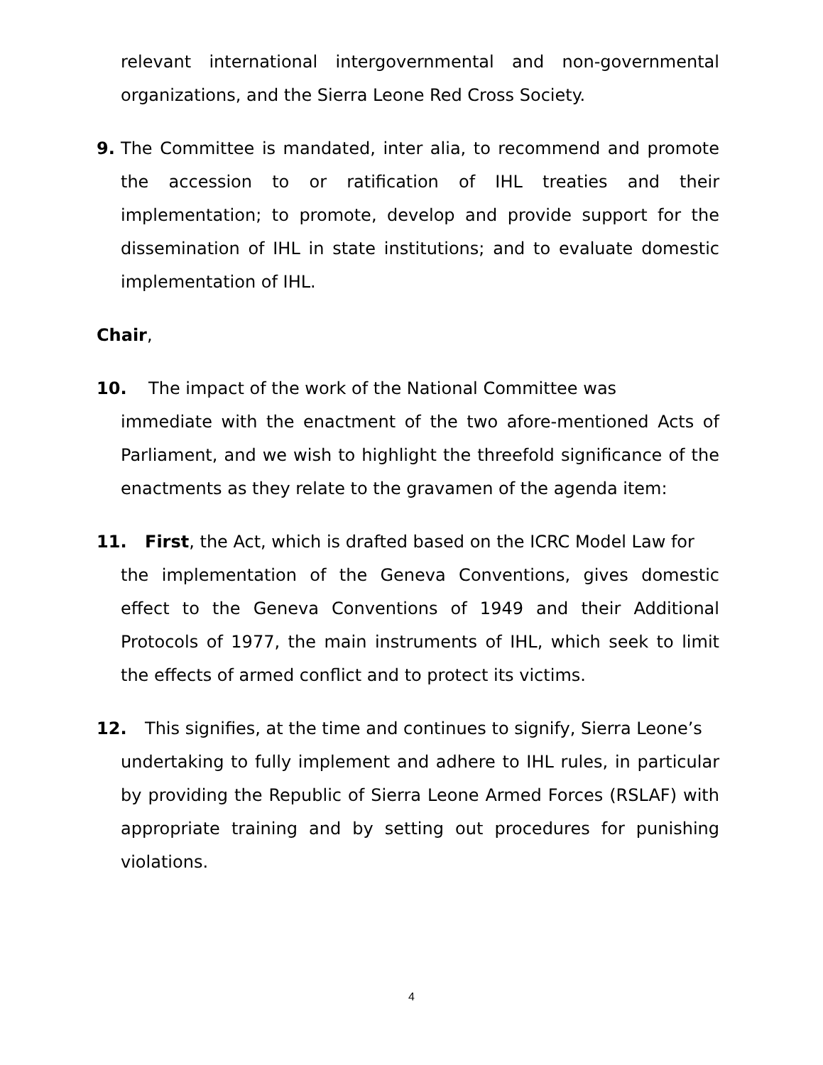relevant international intergovernmental and non-governmental organizations, and the Sierra Leone Red Cross Society.
9. The Committee is mandated, inter alia, to recommend and promote the accession to or ratification of IHL treaties and their implementation; to promote, develop and provide support for the dissemination of IHL in state institutions; and to evaluate domestic implementation of IHL.
Chair,
10. The impact of the work of the National Committee was
immediate with the enactment of the two afore-mentioned Acts of Parliament, and we wish to highlight the threefold significance of the enactments as they relate to the gravamen of the agenda item:
11. First, the Act, which is drafted based on the ICRC Model Law for
the implementation of the Geneva Conventions, gives domestic effect to the Geneva Conventions of 1949 and their Additional Protocols of 1977, the main instruments of IHL, which seek to limit the effects of armed conflict and to protect its victims.
12. This signifies, at the time and continues to signify, Sierra Leone’s
undertaking to fully implement and adhere to IHL rules, in particular by providing the Republic of Sierra Leone Armed Forces (RSLAF) with appropriate training and by setting out procedures for punishing violations.
4